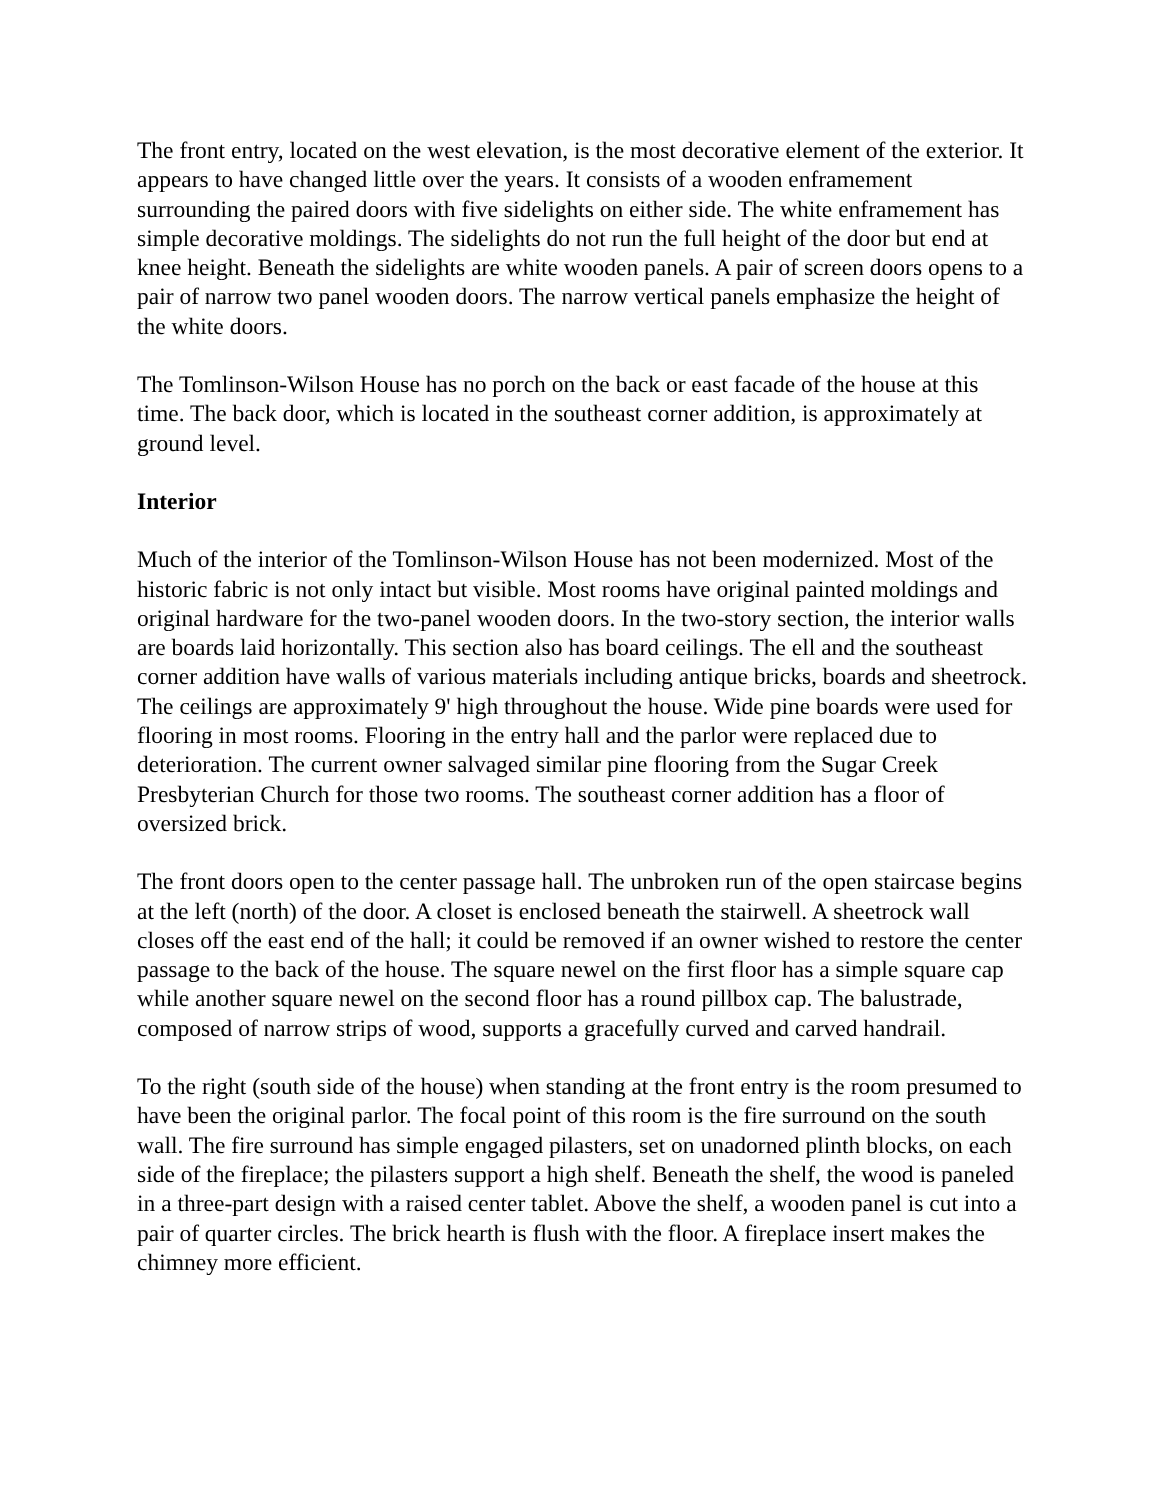The front entry, located on the west elevation, is the most decorative element of the exterior. It appears to have changed little over the years. It consists of a wooden enframement surrounding the paired doors with five sidelights on either side. The white enframement has simple decorative moldings. The sidelights do not run the full height of the door but end at knee height. Beneath the sidelights are white wooden panels. A pair of screen doors opens to a pair of narrow two panel wooden doors. The narrow vertical panels emphasize the height of the white doors.
The Tomlinson-Wilson House has no porch on the back or east facade of the house at this time. The back door, which is located in the southeast corner addition, is approximately at ground level.
Interior
Much of the interior of the Tomlinson-Wilson House has not been modernized. Most of the historic fabric is not only intact but visible. Most rooms have original painted moldings and original hardware for the two-panel wooden doors. In the two-story section, the interior walls are boards laid horizontally. This section also has board ceilings. The ell and the southeast corner addition have walls of various materials including antique bricks, boards and sheetrock. The ceilings are approximately 9' high throughout the house. Wide pine boards were used for flooring in most rooms. Flooring in the entry hall and the parlor were replaced due to deterioration. The current owner salvaged similar pine flooring from the Sugar Creek Presbyterian Church for those two rooms. The southeast corner addition has a floor of oversized brick.
The front doors open to the center passage hall. The unbroken run of the open staircase begins at the left (north) of the door. A closet is enclosed beneath the stairwell. A sheetrock wall closes off the east end of the hall; it could be removed if an owner wished to restore the center passage to the back of the house. The square newel on the first floor has a simple square cap while another square newel on the second floor has a round pillbox cap. The balustrade, composed of narrow strips of wood, supports a gracefully curved and carved handrail.
To the right (south side of the house) when standing at the front entry is the room presumed to have been the original parlor. The focal point of this room is the fire surround on the south wall. The fire surround has simple engaged pilasters, set on unadorned plinth blocks, on each side of the fireplace; the pilasters support a high shelf. Beneath the shelf, the wood is paneled in a three-part design with a raised center tablet. Above the shelf, a wooden panel is cut into a pair of quarter circles. The brick hearth is flush with the floor. A fireplace insert makes the chimney more efficient.